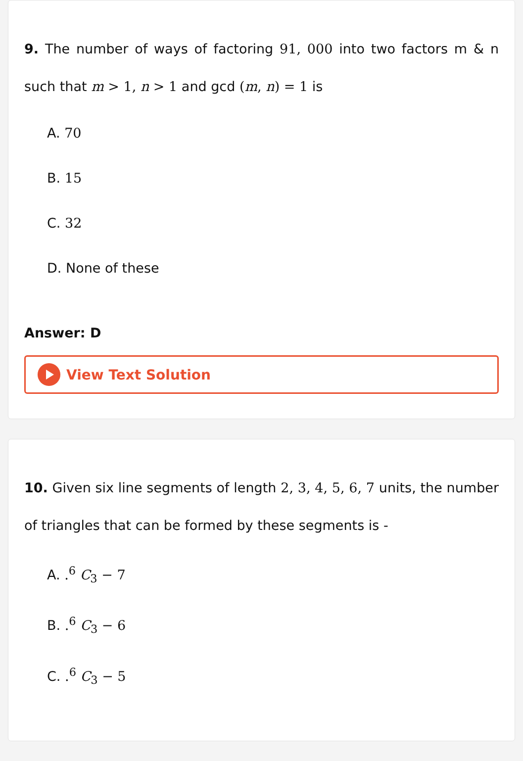9. The number of ways of factoring 91, 000 into two factors m & n such that m > 1, n > 1 and gcd (m, n) = 1 is
A. 70
B. 15
C. 32
D. None of these
Answer: D
View Text Solution
10. Given six line segments of length 2, 3, 4, 5, 6, 7 units, the number of triangles that can be formed by these segments is -
A. .<sup>6</sup> C<sub>3</sub> − 7
B. .<sup>6</sup> C<sub>3</sub> − 6
C. .<sup>6</sup> C<sub>3</sub> − 5